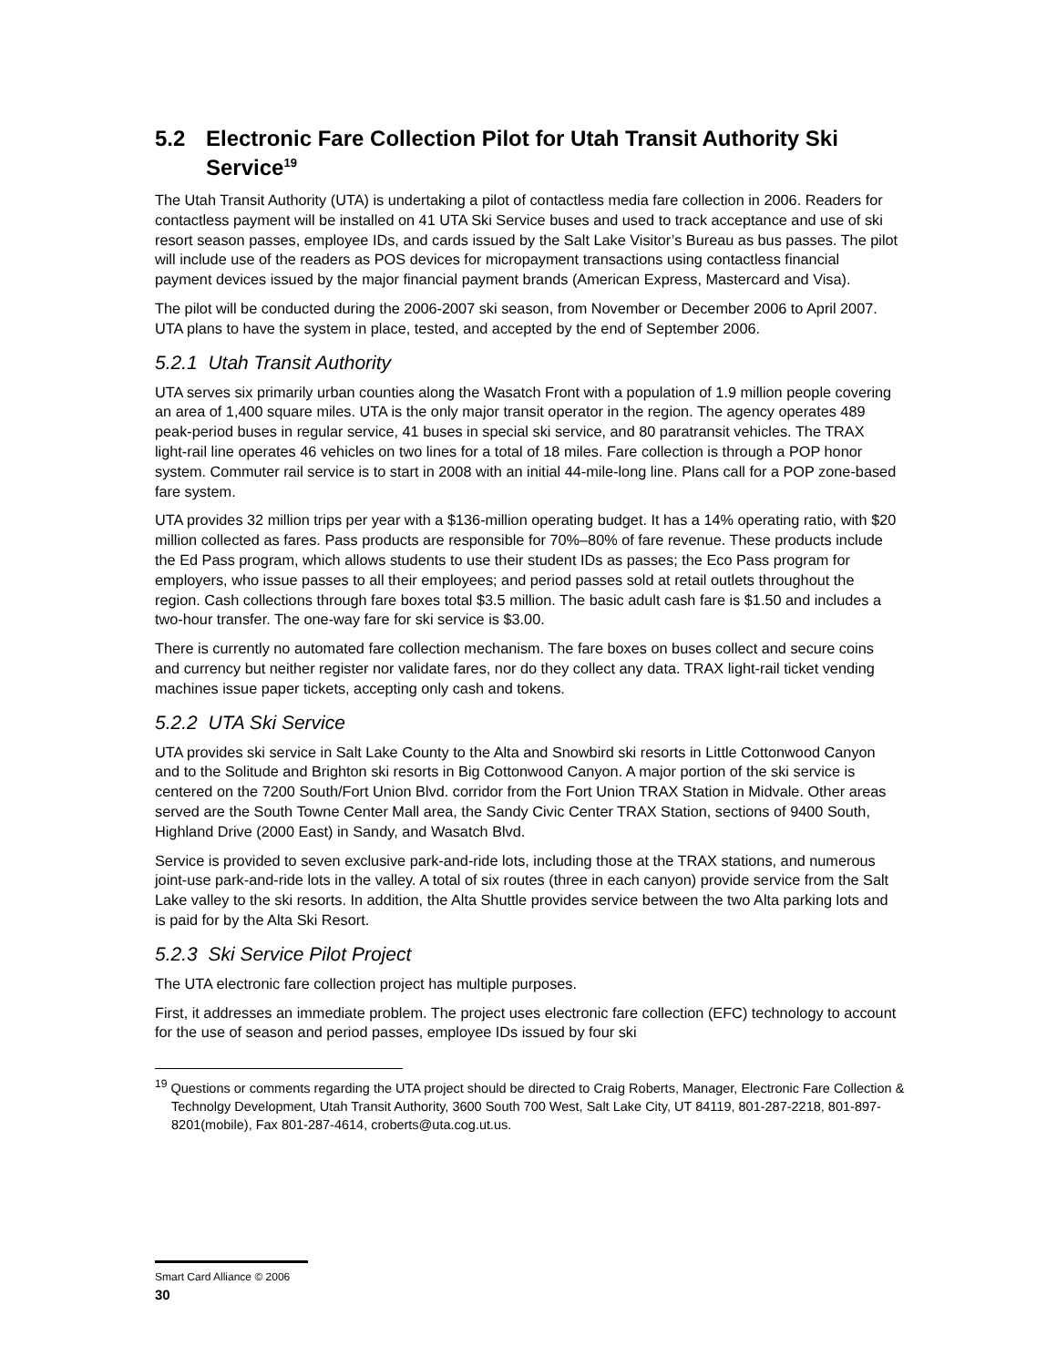5.2 Electronic Fare Collection Pilot for Utah Transit Authority Ski Service<sup>19</sup>
The Utah Transit Authority (UTA) is undertaking a pilot of contactless media fare collection in 2006. Readers for contactless payment will be installed on 41 UTA Ski Service buses and used to track acceptance and use of ski resort season passes, employee IDs, and cards issued by the Salt Lake Visitor’s Bureau as bus passes. The pilot will include use of the readers as POS devices for micropayment transactions using contactless financial payment devices issued by the major financial payment brands (American Express, Mastercard and Visa).
The pilot will be conducted during the 2006-2007 ski season, from November or December 2006 to April 2007. UTA plans to have the system in place, tested, and accepted by the end of September 2006.
5.2.1 Utah Transit Authority
UTA serves six primarily urban counties along the Wasatch Front with a population of 1.9 million people covering an area of 1,400 square miles. UTA is the only major transit operator in the region. The agency operates 489 peak-period buses in regular service, 41 buses in special ski service, and 80 paratransit vehicles. The TRAX light-rail line operates 46 vehicles on two lines for a total of 18 miles. Fare collection is through a POP honor system. Commuter rail service is to start in 2008 with an initial 44-mile-long line. Plans call for a POP zone-based fare system.
UTA provides 32 million trips per year with a $136-million operating budget. It has a 14% operating ratio, with $20 million collected as fares. Pass products are responsible for 70%–80% of fare revenue. These products include the Ed Pass program, which allows students to use their student IDs as passes; the Eco Pass program for employers, who issue passes to all their employees; and period passes sold at retail outlets throughout the region. Cash collections through fare boxes total $3.5 million. The basic adult cash fare is $1.50 and includes a two-hour transfer. The one-way fare for ski service is $3.00.
There is currently no automated fare collection mechanism. The fare boxes on buses collect and secure coins and currency but neither register nor validate fares, nor do they collect any data. TRAX light-rail ticket vending machines issue paper tickets, accepting only cash and tokens.
5.2.2 UTA Ski Service
UTA provides ski service in Salt Lake County to the Alta and Snowbird ski resorts in Little Cottonwood Canyon and to the Solitude and Brighton ski resorts in Big Cottonwood Canyon. A major portion of the ski service is centered on the 7200 South/Fort Union Blvd. corridor from the Fort Union TRAX Station in Midvale. Other areas served are the South Towne Center Mall area, the Sandy Civic Center TRAX Station, sections of 9400 South, Highland Drive (2000 East) in Sandy, and Wasatch Blvd.
Service is provided to seven exclusive park-and-ride lots, including those at the TRAX stations, and numerous joint-use park-and-ride lots in the valley. A total of six routes (three in each canyon) provide service from the Salt Lake valley to the ski resorts. In addition, the Alta Shuttle provides service between the two Alta parking lots and is paid for by the Alta Ski Resort.
5.2.3 Ski Service Pilot Project
The UTA electronic fare collection project has multiple purposes.
First, it addresses an immediate problem. The project uses electronic fare collection (EFC) technology to account for the use of season and period passes, employee IDs issued by four ski
<sup>19</sup> Questions or comments regarding the UTA project should be directed to Craig Roberts, Manager, Electronic Fare Collection & Technolgy Development, Utah Transit Authority, 3600 South 700 West, Salt Lake City, UT 84119, 801-287-2218, 801-897-8201(mobile), Fax 801-287-4614, croberts@uta.cog.ut.us.
Smart Card Alliance © 2006
30